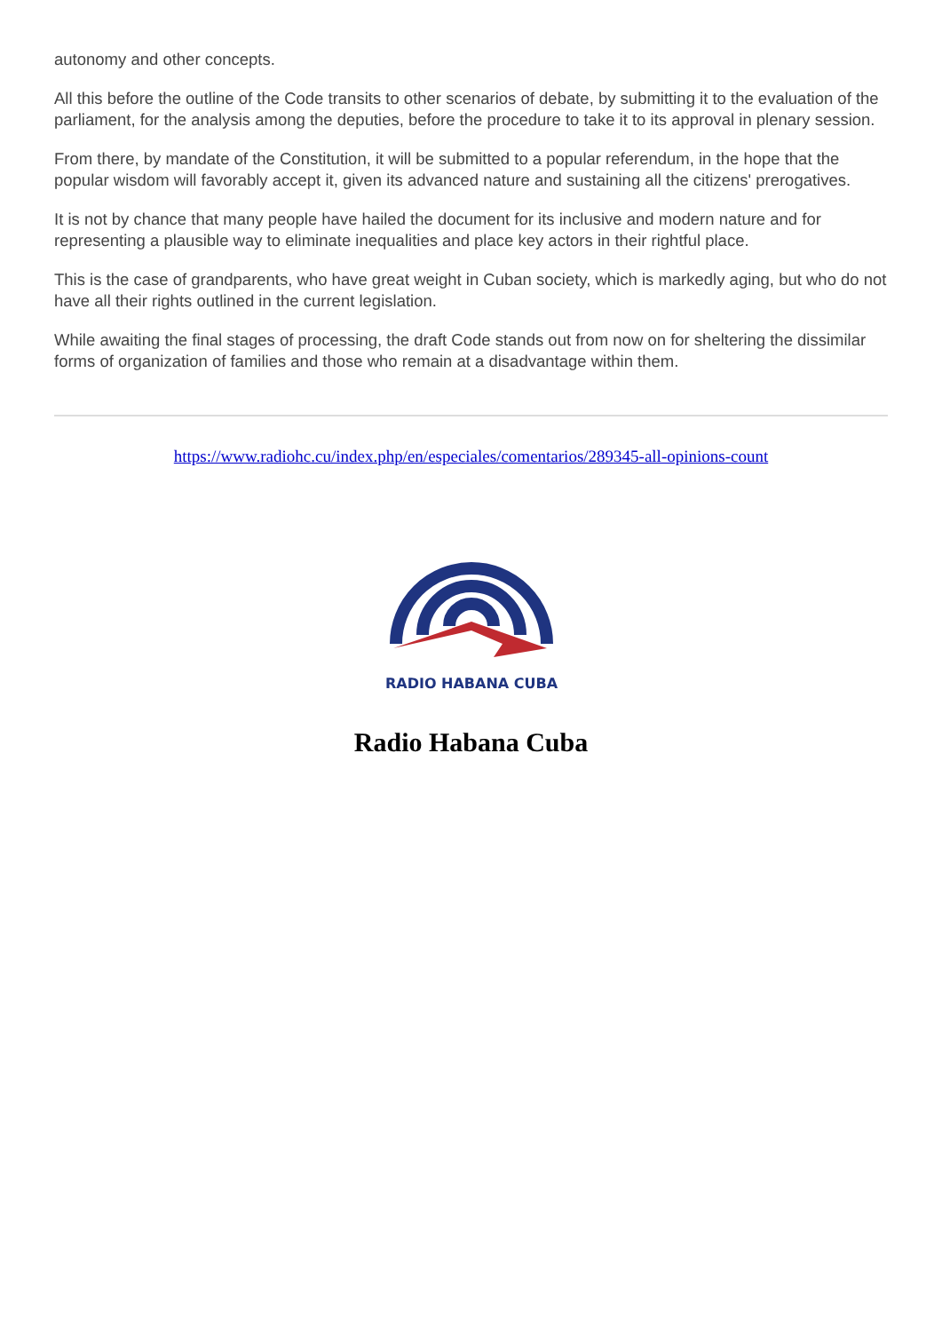autonomy and other concepts.
All this before the outline of the Code transits to other scenarios of debate, by submitting it to the evaluation of the parliament, for the analysis among the deputies, before the procedure to take it to its approval in plenary session.
From there, by mandate of the Constitution, it will be submitted to a popular referendum, in the hope that the popular wisdom will favorably accept it, given its advanced nature and sustaining all the citizens' prerogatives.
It is not by chance that many people have hailed the document for its inclusive and modern nature and for representing a plausible way to eliminate inequalities and place key actors in their rightful place.
This is the case of grandparents, who have great weight in Cuban society, which is markedly aging, but who do not have all their rights outlined in the current legislation.
While awaiting the final stages of processing, the draft Code stands out from now on for sheltering the dissimilar forms of organization of families and those who remain at a disadvantage within them.
https://www.radiohc.cu/index.php/en/especiales/comentarios/289345-all-opinions-count
RADIO HABANA CUBA
Radio Habana Cuba